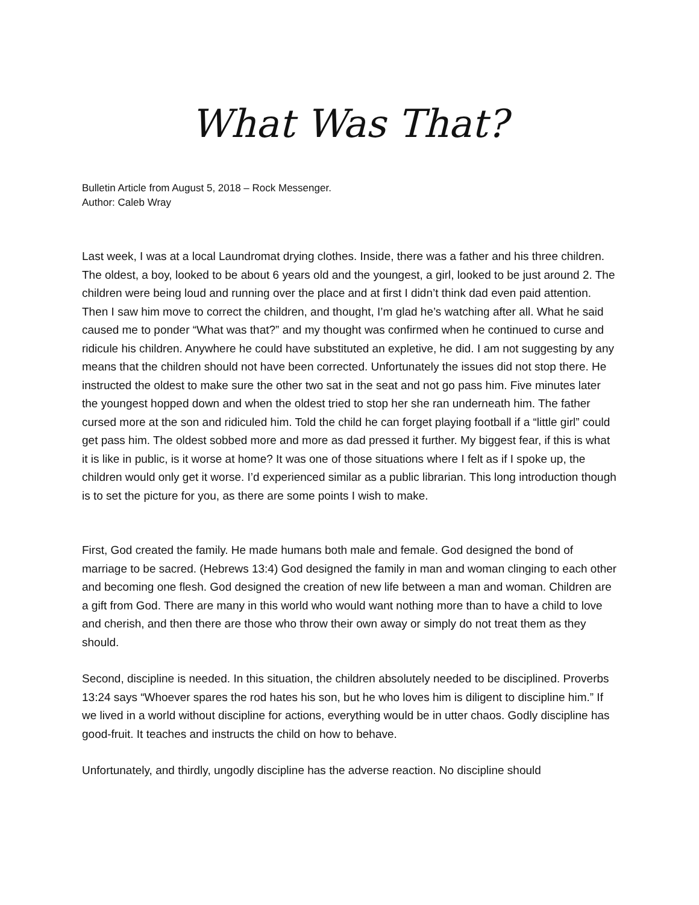What Was That?
Bulletin Article from August 5, 2018 – Rock Messenger.
Author: Caleb Wray
Last week, I was at a local Laundromat drying clothes. Inside, there was a father and his three children. The oldest, a boy, looked to be about 6 years old and the youngest, a girl, looked to be just around 2. The children were being loud and running over the place and at first I didn’t think dad even paid attention. Then I saw him move to correct the children, and thought, I’m glad he’s watching after all. What he said caused me to ponder “What was that?” and my thought was confirmed when he continued to curse and ridicule his children. Anywhere he could have substituted an expletive, he did. I am not suggesting by any means that the children should not have been corrected. Unfortunately the issues did not stop there. He instructed the oldest to make sure the other two sat in the seat and not go pass him. Five minutes later the youngest hopped down and when the oldest tried to stop her she ran underneath him. The father cursed more at the son and ridiculed him. Told the child he can forget playing football if a “little girl” could get pass him. The oldest sobbed more and more as dad pressed it further. My biggest fear, if this is what it is like in public, is it worse at home? It was one of those situations where I felt as if I spoke up, the children would only get it worse. I’d experienced similar as a public librarian. This long introduction though is to set the picture for you, as there are some points I wish to make.
First, God created the family. He made humans both male and female. God designed the bond of marriage to be sacred. (Hebrews 13:4) God designed the family in man and woman clinging to each other and becoming one flesh. God designed the creation of new life between a man and woman. Children are a gift from God. There are many in this world who would want nothing more than to have a child to love and cherish, and then there are those who throw their own away or simply do not treat them as they should.
Second, discipline is needed. In this situation, the children absolutely needed to be disciplined. Proverbs 13:24 says “Whoever spares the rod hates his son, but he who loves him is diligent to discipline him.” If we lived in a world without discipline for actions, everything would be in utter chaos. Godly discipline has good-fruit. It teaches and instructs the child on how to behave.
Unfortunately, and thirdly, ungodly discipline has the adverse reaction. No discipline should